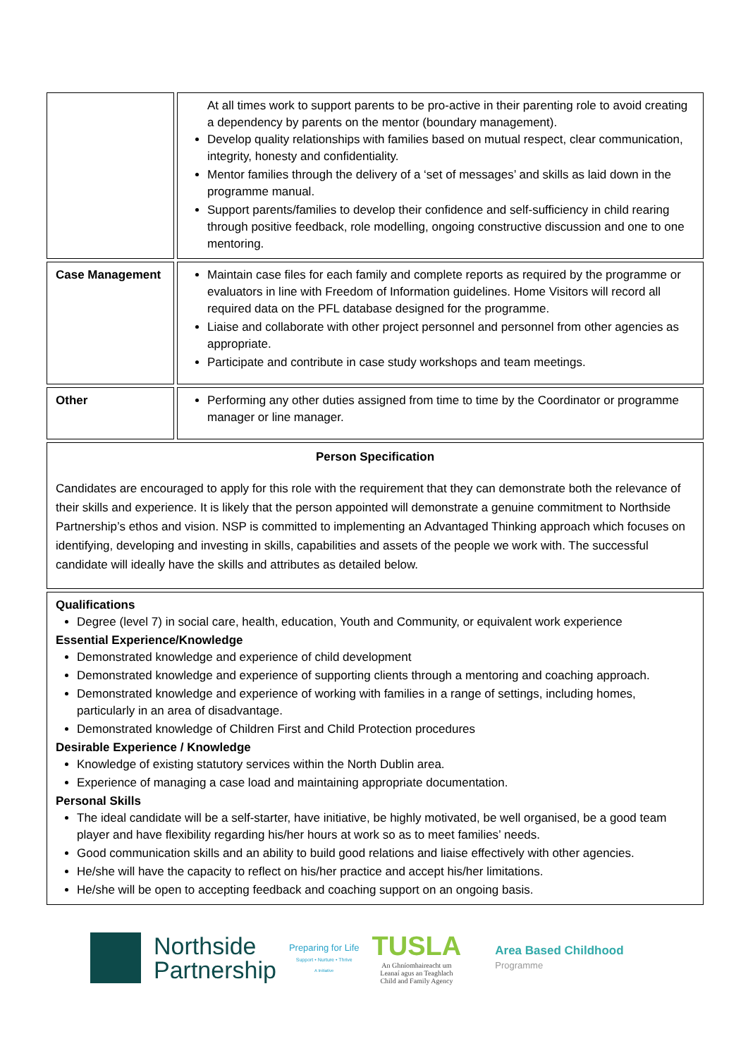| | At all times work to support parents to be pro-active in their parenting role to avoid creating a dependency by parents on the mentor (boundary management). Develop quality relationships with families based on mutual respect, clear communication, integrity, honesty and confidentiality. Mentor families through the delivery of a ‘set of messages’ and skills as laid down in the programme manual. Support parents/families to develop their confidence and self-sufficiency in child rearing through positive feedback, role modelling, ongoing constructive discussion and one to one mentoring. |
| Case Management | Maintain case files for each family and complete reports as required by the programme or evaluators in line with Freedom of Information guidelines. Home Visitors will record all required data on the PFL database designed for the programme. Liaise and collaborate with other project personnel and personnel from other agencies as appropriate. Participate and contribute in case study workshops and team meetings. |
| Other | Performing any other duties assigned from time to time by the Coordinator or programme manager or line manager. |
| Person Specification Candidates are encouraged to apply for this role with the requirement that they can demonstrate both the relevance of their skills and experience. It is likely that the person appointed will demonstrate a genuine commitment to Northside Partnership’s ethos and vision. NSP is committed to implementing an Advantaged Thinking approach which focuses on identifying, developing and investing in skills, capabilities and assets of the people we work with. The successful candidate will ideally have the skills and attributes as detailed below. | |
| Qualifications Degree (level 7) in social care, health, education, Youth and Community, or equivalent work experience Essential Experience/Knowledge Demonstrated knowledge and experience of child development Demonstrated knowledge and experience of supporting clients through a mentoring and coaching approach. Demonstrated knowledge and experience of working with families in a range of settings, including homes, particularly in an area of disadvantage. Demonstrated knowledge of Children First and Child Protection procedures Desirable Experience / Knowledge Knowledge of existing statutory services within the North Dublin area. Experience of managing a case load and maintaining appropriate documentation. Personal Skills The ideal candidate will be a self-starter, have initiative, be highly motivated, be well organised, be a good team player and have flexibility regarding his/her hours at work so as to meet families’ needs. Good communication skills and an ability to build good relations and liaise effectively with other agencies. He/she will have the capacity to reflect on his/her practice and accept his/her limitations. He/she will be open to accepting feedback and coaching support on an ongoing basis. | |
Northside
Partnership
Preparing for Life
Support • Nurture • Thrive
A Initiative
TUSLA
An Ghníomhaireacht um
Leanaí agus an Teaghlach
Child and Family Agency
Area Based Childhood
Programme